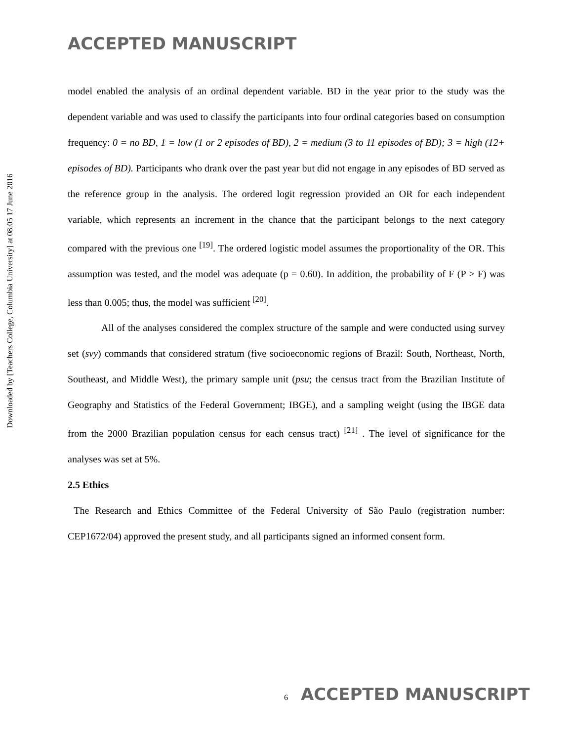Downloaded by [Teachers College, Columbia University] at 08:05 17 June 2016
ACCEPTED MANUSCRIPT
model enabled the analysis of an ordinal dependent variable. BD in the year prior to the study was the dependent variable and was used to classify the participants into four ordinal categories based on consumption frequency: 0 = no BD, 1 = low (1 or 2 episodes of BD), 2 = medium (3 to 11 episodes of BD); 3 = high (12+ episodes of BD). Participants who drank over the past year but did not engage in any episodes of BD served as the reference group in the analysis. The ordered logit regression provided an OR for each independent variable, which represents an increment in the chance that the participant belongs to the next category compared with the previous one <sup>[19]</sup>. The ordered logistic model assumes the proportionality of the OR. This assumption was tested, and the model was adequate (p = 0.60). In addition, the probability of F (P > F) was less than 0.005; thus, the model was sufficient <sup>[20]</sup>.
All of the analyses considered the complex structure of the sample and were conducted using survey set (svy) commands that considered stratum (five socioeconomic regions of Brazil: South, Northeast, North, Southeast, and Middle West), the primary sample unit (psu; the census tract from the Brazilian Institute of Geography and Statistics of the Federal Government; IBGE), and a sampling weight (using the IBGE data from the 2000 Brazilian population census for each census tract) <sup>[21]</sup> . The level of significance for the analyses was set at 5%.
2.5 Ethics
The Research and Ethics Committee of the Federal University of São Paulo (registration number: CEP1672/04) approved the present study, and all participants signed an informed consent form.
6 ACCEPTED MANUSCRIPT